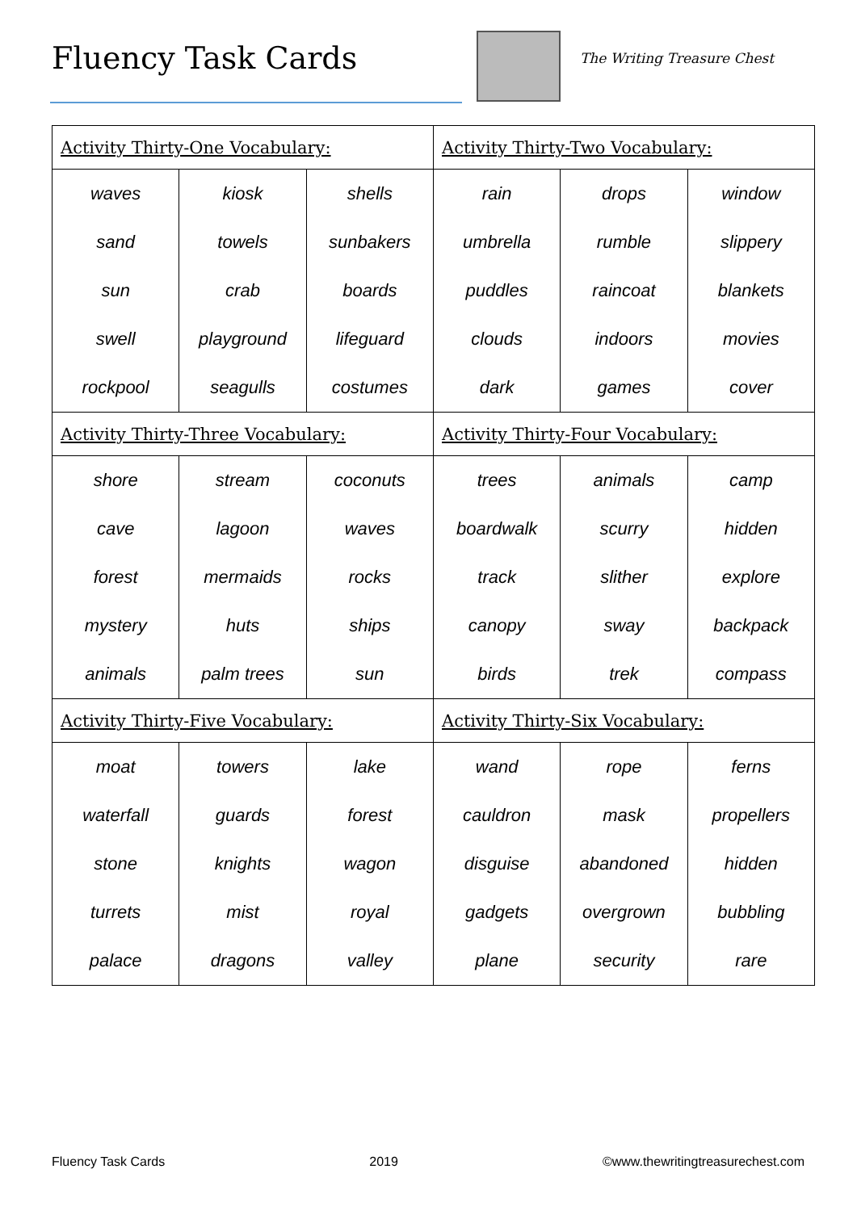Fluency Task Cards The Writing Treasure Chest
| Activity Thirty-One Vocabulary: | | | Activity Thirty-Two Vocabulary: | | |
| --- | --- | --- | --- | --- | --- |
| waves | kiosk | shells | rain | drops | window |
| sand | towels | sunbakers | umbrella | rumble | slippery |
| sun | crab | boards | puddles | raincoat | blankets |
| swell | playground | lifeguard | clouds | indoors | movies |
| rockpool | seagulls | costumes | dark | games | cover |
| Activity Thirty-Three Vocabulary: | | | Activity Thirty-Four Vocabulary: | | |
| shore | stream | coconuts | trees | animals | camp |
| cave | lagoon | waves | boardwalk | scurry | hidden |
| forest | mermaids | rocks | track | slither | explore |
| mystery | huts | ships | canopy | sway | backpack |
| animals | palm trees | sun | birds | trek | compass |
| Activity Thirty-Five Vocabulary: | | | Activity Thirty-Six Vocabulary: | | |
| moat | towers | lake | wand | rope | ferns |
| waterfall | guards | forest | cauldron | mask | propellers |
| stone | knights | wagon | disguise | abandoned | hidden |
| turrets | mist | royal | gadgets | overgrown | bubbling |
| palace | dragons | valley | plane | security | rare |
Fluency Task Cards 2019 ©www.thewritingtreasurechest.com